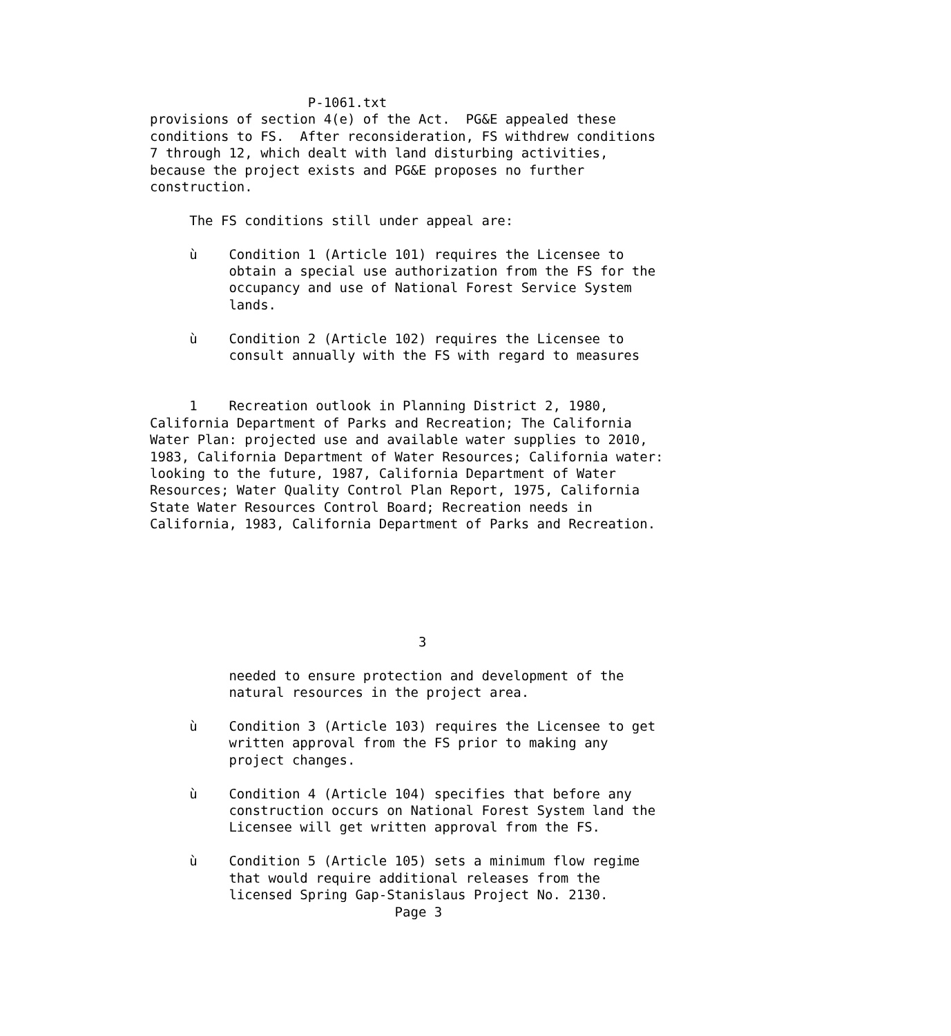P-1061.txt
provisions of section 4(e) of the Act.  PG&E appealed these
conditions to FS.  After reconsideration, FS withdrew conditions
7 through 12, which dealt with land disturbing activities,
because the project exists and PG&E proposes no further
construction.

     The FS conditions still under appeal are:

     ù    Condition 1 (Article 101) requires the Licensee to
          obtain a special use authorization from the FS for the
          occupancy and use of National Forest Service System
          lands.

     ù    Condition 2 (Article 102) requires the Licensee to
          consult annually with the FS with regard to measures


     1    Recreation outlook in Planning District 2, 1980,
California Department of Parks and Recreation; The California
Water Plan: projected use and available water supplies to 2010,
1983, California Department of Water Resources; California water:
looking to the future, 1987, California Department of Water
Resources; Water Quality Control Plan Report, 1975, California
State Water Resources Control Board; Recreation needs in
California, 1983, California Department of Parks and Recreation.






                                  3

          needed to ensure protection and development of the
          natural resources in the project area.

     ù    Condition 3 (Article 103) requires the Licensee to get
          written approval from the FS prior to making any
          project changes.

     ù    Condition 4 (Article 104) specifies that before any
          construction occurs on National Forest System land the
          Licensee will get written approval from the FS.

     ù    Condition 5 (Article 105) sets a minimum flow regime
          that would require additional releases from the
          licensed Spring Gap-Stanislaus Project No. 2130.
                               Page 3